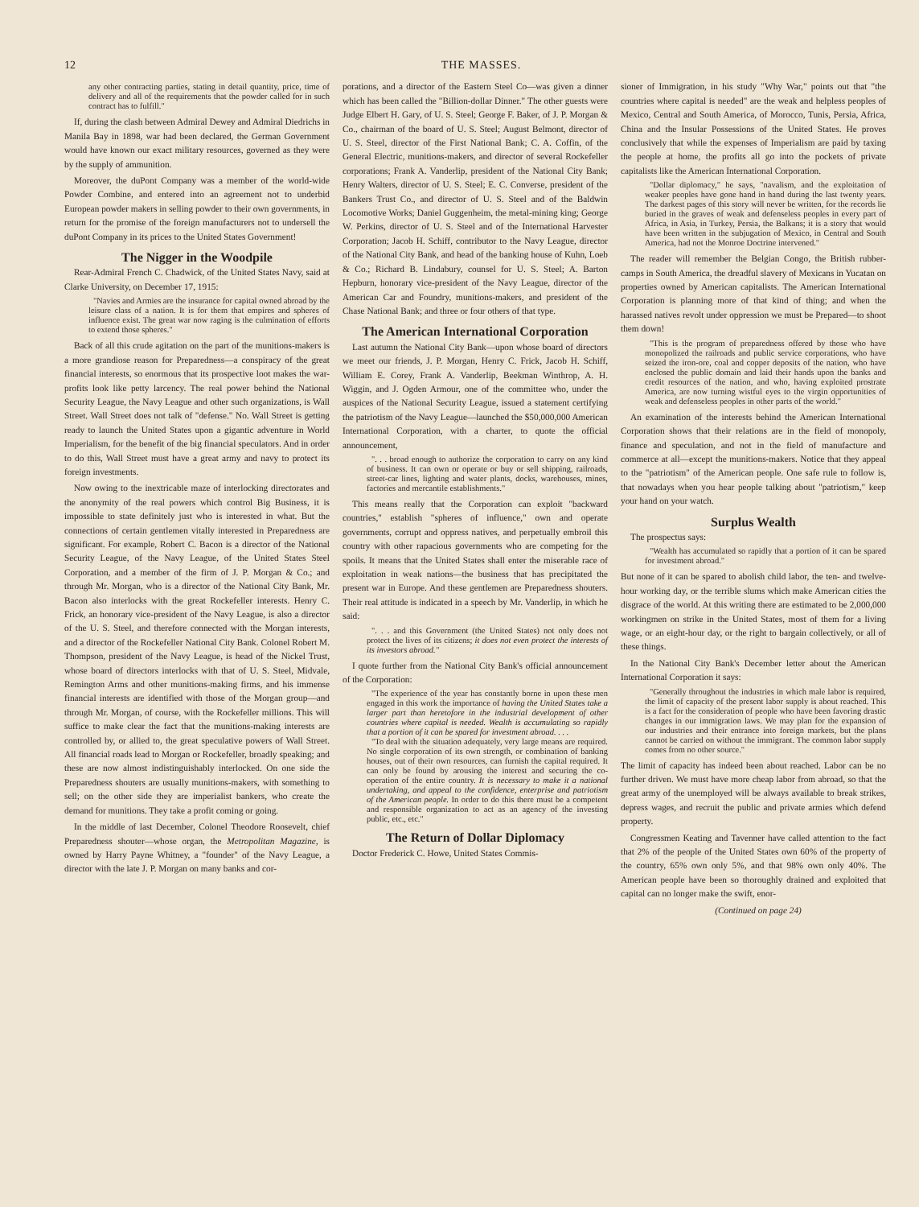12 THE MASSES.
any other contracting parties, stating in detail quantity, price, time of delivery and all of the requirements that the powder called for in such contract has to fulfill."
If, during the clash between Admiral Dewey and Admiral Diedrichs in Manila Bay in 1898, war had been declared, the German Government would have known our exact military resources, governed as they were by the supply of ammunition.
Moreover, the duPont Company was a member of the world-wide Powder Combine, and entered into an agreement not to underbid European powder makers in selling powder to their own governments, in return for the promise of the foreign manufacturers not to undersell the duPont Company in its prices to the United States Government!
The Nigger in the Woodpile
Rear-Admiral French C. Chadwick, of the United States Navy, said at Clarke University, on December 17, 1915:
"Navies and Armies are the insurance for capital owned abroad by the leisure class of a nation. It is for them that empires and spheres of influence exist. The great war now raging is the culmination of efforts to extend those spheres."
Back of all this crude agitation on the part of the munitions-makers is a more grandiose reason for Preparedness—a conspiracy of the great financial interests, so enormous that its prospective loot makes the war-profits look like petty larcency. The real power behind the National Security League, the Navy League and other such organizations, is Wall Street. Wall Street does not talk of "defense." No. Wall Street is getting ready to launch the United States upon a gigantic adventure in World Imperialism, for the benefit of the big financial speculators. And in order to do this, Wall Street must have a great army and navy to protect its foreign investments.
Now owing to the inextricable maze of interlocking directorates and the anonymity of the real powers which control Big Business, it is impossible to state definitely just who is interested in what. But the connections of certain gentlemen vitally interested in Preparedness are significant. For example, Robert C. Bacon is a director of the National Security League, of the Navy League, of the United States Steel Corporation, and a member of the firm of J. P. Morgan & Co.; and through Mr. Morgan, who is a director of the National City Bank, Mr. Bacon also interlocks with the great Rockefeller interests. Henry C. Frick, an honorary vice-president of the Navy League, is also a director of the U. S. Steel, and therefore connected with the Morgan interests, and a director of the Rockefeller National City Bank. Colonel Robert M. Thompson, president of the Navy League, is head of the Nickel Trust, whose board of directors interlocks with that of U. S. Steel, Midvale, Remington Arms and other munitions-making firms, and his immense financial interests are identified with those of the Morgan group—and through Mr. Morgan, of course, with the Rockefeller millions. This will suffice to make clear the fact that the munitions-making interests are controlled by, or allied to, the great speculative powers of Wall Street. All financial roads lead to Morgan or Rockefeller, broadly speaking; and these are now almost indistinguishably interlocked. On one side the Preparedness shouters are usually munitions-makers, with something to sell; on the other side they are imperialist bankers, who create the demand for munitions. They take a profit coming or going.
In the middle of last December, Colonel Theodore Roosevelt, chief Preparedness shouter—whose organ, the Metropolitan Magazine, is owned by Harry Payne Whitney, a "founder" of the Navy League, a director with the late J. P. Morgan on many banks and cor-
porations, and a director of the Eastern Steel Co—was given a dinner which has been called the "Billion-dollar Dinner." The other guests were Judge Elbert H. Gary, of U. S. Steel; George F. Baker, of J. P. Morgan & Co., chairman of the board of U. S. Steel; August Belmont, director of U. S. Steel, director of the First National Bank; C. A. Coffin, of the General Electric, munitions-makers, and director of several Rockefeller corporations; Frank A. Vanderlip, president of the National City Bank; Henry Walters, director of U. S. Steel; E. C. Converse, president of the Bankers Trust Co., and director of U. S. Steel and of the Baldwin Locomotive Works; Daniel Guggenheim, the metal-mining king; George W. Perkins, director of U. S. Steel and of the International Harvester Corporation; Jacob H. Schiff, contributor to the Navy League, director of the National City Bank, and head of the banking house of Kuhn, Loeb & Co.; Richard B. Lindabury, counsel for U. S. Steel; A. Barton Hepburn, honorary vice-president of the Navy League, director of the American Car and Foundry, munitions-makers, and president of the Chase National Bank; and three or four others of that type.
The American International Corporation
Last autumn the National City Bank—upon whose board of directors we meet our friends, J. P. Morgan, Henry C. Frick, Jacob H. Schiff, William E. Corey, Frank A. Vanderlip, Beekman Winthrop, A. H. Wiggin, and J. Ogden Armour, one of the committee who, under the auspices of the National Security League, issued a statement certifying the patriotism of the Navy League—launched the $50,000,000 American International Corporation, with a charter, to quote the official announcement,
". . . broad enough to authorize the corporation to carry on any kind of business. It can own or operate or buy or sell shipping, railroads, street-car lines, lighting and water plants, docks, warehouses, mines, factories and mercantile establishments."
This means really that the Corporation can exploit "backward countries," establish "spheres of influence," own and operate governments, corrupt and oppress natives, and perpetually embroil this country with other rapacious governments who are competing for the spoils. It means that the United States shall enter the miserable race of exploitation in weak nations—the business that has precipitated the present war in Europe. And these gentlemen are Preparedness shouters. Their real attitude is indicated in a speech by Mr. Vanderlip, in which he said:
". . . and this Government (the United States) not only does not protect the lives of its citizens; it does not even protect the interests of its investors abroad."
I quote further from the National City Bank's official announcement of the Corporation:
"The experience of the year has constantly borne in upon these men engaged in this work the importance of having the United States take a larger part than heretofore in the industrial development of other countries where capital is needed. Wealth is accumulating so rapidly that a portion of it can be spared for investment abroad. . . .
"To deal with the situation adequately, very large means are required. No single corporation of its own strength, or combination of banking houses, out of their own resources, can furnish the capital required. It can only be found by arousing the interest and securing the co-operation of the entire country. It is necessary to make it a national undertaking, and appeal to the confidence, enterprise and patriotism of the American people. In order to do this there must be a competent and responsible organization to act as an agency of the investing public, etc., etc."
The Return of Dollar Diplomacy
Doctor Frederick C. Howe, United States Commis-
sioner of Immigration, in his study "Why War," points out that "the countries where capital is needed" are the weak and helpless peoples of Mexico, Central and South America, of Morocco, Tunis, Persia, Africa, China and the Insular Possessions of the United States. He proves conclusively that while the expenses of Imperialism are paid by taxing the people at home, the profits all go into the pockets of private capitalists like the American International Corporation.
"Dollar diplomacy," he says, "navalism, and the exploitation of weaker peoples have gone hand in hand during the last twenty years. The darkest pages of this story will never be written, for the records lie buried in the graves of weak and defenseless peoples in every part of Africa, in Asia, in Turkey, Persia, the Balkans; it is a story that would have been written in the subjugation of Mexico, in Central and South America, had not the Monroe Doctrine intervened."
The reader will remember the Belgian Congo, the British rubber-camps in South America, the dreadful slavery of Mexicans in Yucatan on properties owned by American capitalists. The American International Corporation is planning more of that kind of thing; and when the harassed natives revolt under oppression we must be Prepared—to shoot them down!
"This is the program of preparedness offered by those who have monopolized the railroads and public service corporations, who have seized the iron-ore, coal and copper deposits of the nation, who have enclosed the public domain and laid their hands upon the banks and credit resources of the nation, and who, having exploited prostrate America, are now turning wistful eyes to the virgin opportunities of weak and defenseless peoples in other parts of the world."
An examination of the interests behind the American International Corporation shows that their relations are in the field of monopoly, finance and speculation, and not in the field of manufacture and commerce at all—except the munitions-makers. Notice that they appeal to the "patriotism" of the American people. One safe rule to follow is, that nowadays when you hear people talking about "patriotism," keep your hand on your watch.
Surplus Wealth
The prospectus says:
"Wealth has accumulated so rapidly that a portion of it can be spared for investment abroad."
But none of it can be spared to abolish child labor, the ten- and twelve-hour working day, or the terrible slums which make American cities the disgrace of the world. At this writing there are estimated to be 2,000,000 workingmen on strike in the United States, most of them for a living wage, or an eight-hour day, or the right to bargain collectively, or all of these things.
In the National City Bank's December letter about the American International Corporation it says:
"Generally throughout the industries in which male labor is required, the limit of capacity of the present labor supply is about reached. This is a fact for the consideration of people who have been favoring drastic changes in our immigration laws. We may plan for the expansion of our industries and their entrance into foreign markets, but the plans cannot be carried on without the immigrant. The common labor supply comes from no other source."
The limit of capacity has indeed been about reached. Labor can be no further driven. We must have more cheap labor from abroad, so that the great army of the unemployed will be always available to break strikes, depress wages, and recruit the public and private armies which defend property.
Congressmen Keating and Tavenner have called attention to the fact that 2% of the people of the United States own 60% of the property of the country, 65% own only 5%, and that 98% own only 40%. The American people have been so thoroughly drained and exploited that capital can no longer make the swift, enor-
(Continued on page 24)